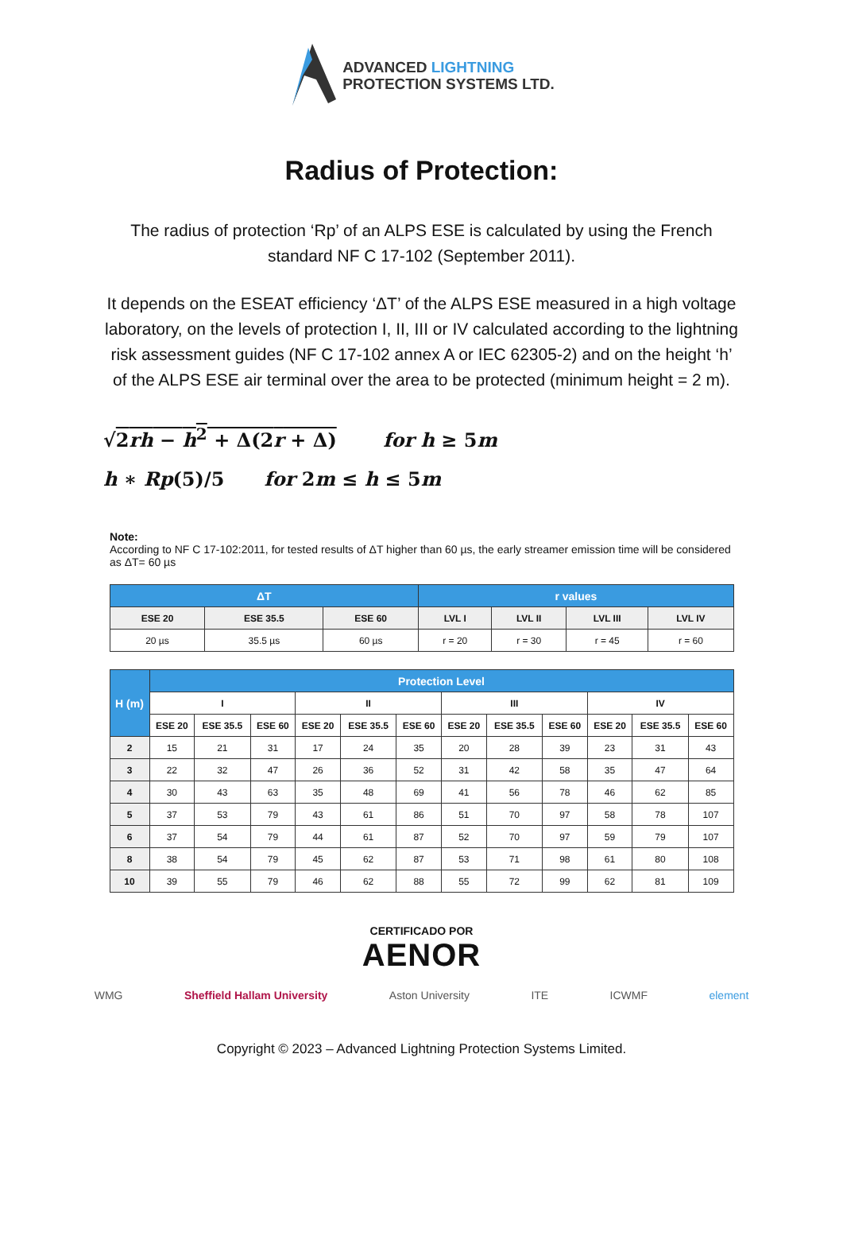ADVANCED LIGHTNING
PROTECTION SYSTEMS LTD.
Radius of Protection:
The radius of protection ‘Rp’ of an ALPS ESE is calculated by using the French standard NF C 17-102 (September 2011).
It depends on the ESEAT efficiency ‘ΔT’ of the ALPS ESE measured in a high voltage laboratory, on the levels of protection I, II, III or IV calculated according to the lightning risk assessment guides (NF C 17-102 annex A or IEC 62305-2) and on the height ‘h’ of the ALPS ESE air terminal over the area to be protected (minimum height = 2 m).
√2rh − h<sup>2</sup> + Δ(2r + Δ) for h ≥ 5m
h ∗ Rp(5)/5 for 2m ≤ h ≤ 5m
Note:
According to NF C 17-102:2011, for tested results of ΔT higher than 60 µs, the early streamer emission time will be considered as ΔT= 60 µs
| ΔT | | | r values | | | |
| --- | --- | --- | --- | --- | --- | --- |
| ESE 20 | ESE 35.5 | ESE 60 | LVL I | LVL II | LVL III | LVL IV |
| 20 µs | 35.5 µs | 60 µs | r = 20 | r = 30 | r = 45 | r = 60 |
| H (m) | Protection Level | | | | | | | | | | | |
| --- | --- | --- | --- | --- | --- | --- | --- | --- | --- | --- | --- | --- |
| | I | | | II | | | III | | | IV | | |
| | ESE 20 | ESE 35.5 | ESE 60 | ESE 20 | ESE 35.5 | ESE 60 | ESE 20 | ESE 35.5 | ESE 60 | ESE 20 | ESE 35.5 | ESE 60 |
| 2 | 15 | 21 | 31 | 17 | 24 | 35 | 20 | 28 | 39 | 23 | 31 | 43 |
| 3 | 22 | 32 | 47 | 26 | 36 | 52 | 31 | 42 | 58 | 35 | 47 | 64 |
| 4 | 30 | 43 | 63 | 35 | 48 | 69 | 41 | 56 | 78 | 46 | 62 | 85 |
| 5 | 37 | 53 | 79 | 43 | 61 | 86 | 51 | 70 | 97 | 58 | 78 | 107 |
| 6 | 37 | 54 | 79 | 44 | 61 | 87 | 52 | 70 | 97 | 59 | 79 | 107 |
| 8 | 38 | 54 | 79 | 45 | 62 | 87 | 53 | 71 | 98 | 61 | 80 | 108 |
| 10 | 39 | 55 | 79 | 46 | 62 | 88 | 55 | 72 | 99 | 62 | 81 | 109 |
CERTIFICADO POR
AENOR
WMG Sheffield Hallam University Aston University ITE ICWMF element
Copyright © 2023 – Advanced Lightning Protection Systems Limited.